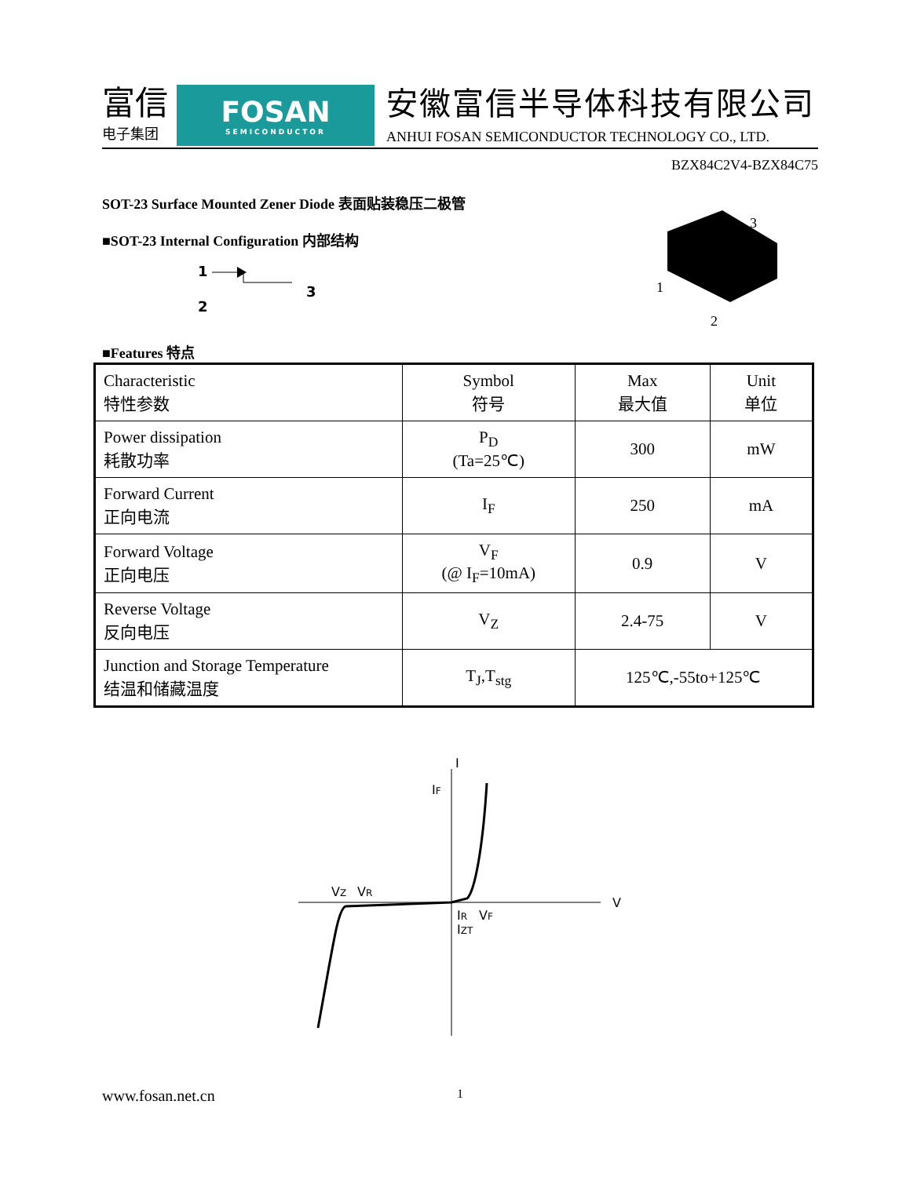富信
电子集团
FOSAN
SEMICONDUCTOR
安徽富信半导体科技有限公司
ANHUI FOSAN SEMICONDUCTOR TECHNOLOGY CO., LTD.
BZX84C2V4-BZX84C75
SOT-23 Surface Mounted Zener Diode 表面贴装稳压二极管
■SOT-23 Internal Configuration 内部结构
1
2
3
3
1
2
■Features 特点
| Characteristic 特性参数 | Symbol 符号 | Max 最大值 | Unit 单位 |
| --- | --- | --- | --- |
| Power dissipation 耗散功率 | P<sub>D</sub> (Ta=25℃) | 300 | mW |
| Forward Current 正向电流 | I<sub>F</sub> | 250 | mA |
| Forward Voltage 正向电压 | V<sub>F</sub> (@ I<sub>F</sub>=10mA) | 0.9 | V |
| Reverse Voltage 反向电压 | V<sub>Z</sub> | 2.4-75 | V |
| Junction and Storage Temperature 结温和储藏温度 | T<sub>J</sub>,T<sub>stg</sub> | 125℃,-55to+125℃ | |
I
IF
V
VZ
VR
IR
VF
IZT
www.fosan.net.cn 1